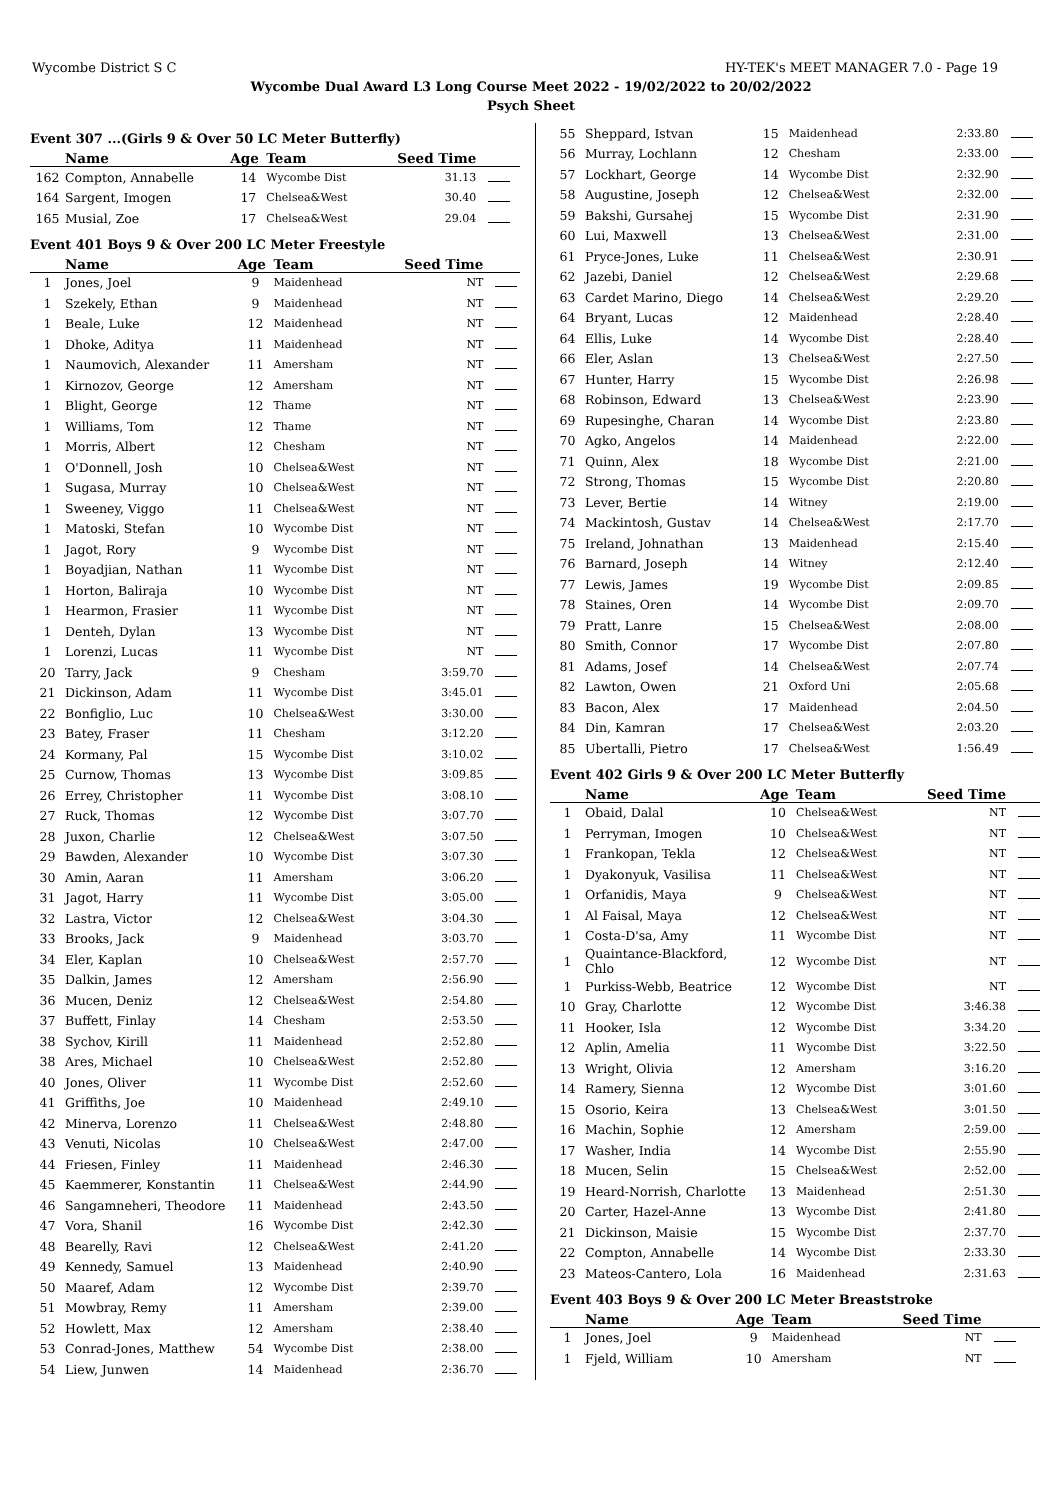Wycombe District S C HY-TEK's MEET MANAGER 7.0 - Page 19
Wycombe Dual Award L3 Long Course Meet 2022 - 19/02/2022 to 20/02/2022
Psych Sheet
Event 307 ...(Girls 9 & Over 50 LC Meter Butterfly)
| | Name | Age | Team | Seed Time | |
| --- | --- | --- | --- | --- | --- |
| 162 | Compton, Annabelle | 14 | Wycombe Dist | 31.13 | |
| 164 | Sargent, Imogen | 17 | Chelsea&West | 30.40 | |
| 165 | Musial, Zoe | 17 | Chelsea&West | 29.04 | |
Event 401 Boys 9 & Over 200 LC Meter Freestyle
| | Name | Age | Team | Seed Time | |
| --- | --- | --- | --- | --- | --- |
| 1 | Jones, Joel | 9 | Maidenhead | NT | |
| 1 | Szekely, Ethan | 9 | Maidenhead | NT | |
| 1 | Beale, Luke | 12 | Maidenhead | NT | |
| 1 | Dhoke, Aditya | 11 | Maidenhead | NT | |
| 1 | Naumovich, Alexander | 11 | Amersham | NT | |
| 1 | Kirnozov, George | 12 | Amersham | NT | |
| 1 | Blight, George | 12 | Thame | NT | |
| 1 | Williams, Tom | 12 | Thame | NT | |
| 1 | Morris, Albert | 12 | Chesham | NT | |
| 1 | O'Donnell, Josh | 10 | Chelsea&West | NT | |
| 1 | Sugasa, Murray | 10 | Chelsea&West | NT | |
| 1 | Sweeney, Viggo | 11 | Chelsea&West | NT | |
| 1 | Matoski, Stefan | 10 | Wycombe Dist | NT | |
| 1 | Jagot, Rory | 9 | Wycombe Dist | NT | |
| 1 | Boyadjian, Nathan | 11 | Wycombe Dist | NT | |
| 1 | Horton, Baliraja | 10 | Wycombe Dist | NT | |
| 1 | Hearmon, Frasier | 11 | Wycombe Dist | NT | |
| 1 | Denteh, Dylan | 13 | Wycombe Dist | NT | |
| 1 | Lorenzi, Lucas | 11 | Wycombe Dist | NT | |
| 20 | Tarry, Jack | 9 | Chesham | 3:59.70 | |
| 21 | Dickinson, Adam | 11 | Wycombe Dist | 3:45.01 | |
| 22 | Bonfiglio, Luc | 10 | Chelsea&West | 3:30.00 | |
| 23 | Batey, Fraser | 11 | Chesham | 3:12.20 | |
| 24 | Kormany, Pal | 15 | Wycombe Dist | 3:10.02 | |
| 25 | Curnow, Thomas | 13 | Wycombe Dist | 3:09.85 | |
| 26 | Errey, Christopher | 11 | Wycombe Dist | 3:08.10 | |
| 27 | Ruck, Thomas | 12 | Wycombe Dist | 3:07.70 | |
| 28 | Juxon, Charlie | 12 | Chelsea&West | 3:07.50 | |
| 29 | Bawden, Alexander | 10 | Wycombe Dist | 3:07.30 | |
| 30 | Amin, Aaran | 11 | Amersham | 3:06.20 | |
| 31 | Jagot, Harry | 11 | Wycombe Dist | 3:05.00 | |
| 32 | Lastra, Victor | 12 | Chelsea&West | 3:04.30 | |
| 33 | Brooks, Jack | 9 | Maidenhead | 3:03.70 | |
| 34 | Eler, Kaplan | 10 | Chelsea&West | 2:57.70 | |
| 35 | Dalkin, James | 12 | Amersham | 2:56.90 | |
| 36 | Mucen, Deniz | 12 | Chelsea&West | 2:54.80 | |
| 37 | Buffett, Finlay | 14 | Chesham | 2:53.50 | |
| 38 | Sychov, Kirill | 11 | Maidenhead | 2:52.80 | |
| 38 | Ares, Michael | 10 | Chelsea&West | 2:52.80 | |
| 40 | Jones, Oliver | 11 | Wycombe Dist | 2:52.60 | |
| 41 | Griffiths, Joe | 10 | Maidenhead | 2:49.10 | |
| 42 | Minerva, Lorenzo | 11 | Chelsea&West | 2:48.80 | |
| 43 | Venuti, Nicolas | 10 | Chelsea&West | 2:47.00 | |
| 44 | Friesen, Finley | 11 | Maidenhead | 2:46.30 | |
| 45 | Kaemmerer, Konstantin | 11 | Chelsea&West | 2:44.90 | |
| 46 | Sangamneheri, Theodore | 11 | Maidenhead | 2:43.50 | |
| 47 | Vora, Shanil | 16 | Wycombe Dist | 2:42.30 | |
| 48 | Bearelly, Ravi | 12 | Chelsea&West | 2:41.20 | |
| 49 | Kennedy, Samuel | 13 | Maidenhead | 2:40.90 | |
| 50 | Maaref, Adam | 12 | Wycombe Dist | 2:39.70 | |
| 51 | Mowbray, Remy | 11 | Amersham | 2:39.00 | |
| 52 | Howlett, Max | 12 | Amersham | 2:38.40 | |
| 53 | Conrad-Jones, Matthew | 54 | Wycombe Dist | 2:38.00 | |
| 54 | Liew, Junwen | 14 | Maidenhead | 2:36.70 | |
| 55 | Sheppard, Istvan | 15 | Maidenhead | 2:33.80 | |
| 56 | Murray, Lochlann | 12 | Chesham | 2:33.00 | |
| 57 | Lockhart, George | 14 | Wycombe Dist | 2:32.90 | |
| 58 | Augustine, Joseph | 12 | Chelsea&West | 2:32.00 | |
| 59 | Bakshi, Gursahej | 15 | Wycombe Dist | 2:31.90 | |
| 60 | Lui, Maxwell | 13 | Chelsea&West | 2:31.00 | |
| 61 | Pryce-Jones, Luke | 11 | Chelsea&West | 2:30.91 | |
| 62 | Jazebi, Daniel | 12 | Chelsea&West | 2:29.68 | |
| 63 | Cardet Marino, Diego | 14 | Chelsea&West | 2:29.20 | |
| 64 | Bryant, Lucas | 12 | Maidenhead | 2:28.40 | |
| 64 | Ellis, Luke | 14 | Wycombe Dist | 2:28.40 | |
| 66 | Eler, Aslan | 13 | Chelsea&West | 2:27.50 | |
| 67 | Hunter, Harry | 15 | Wycombe Dist | 2:26.98 | |
| 68 | Robinson, Edward | 13 | Chelsea&West | 2:23.90 | |
| 69 | Rupesinghe, Charan | 14 | Wycombe Dist | 2:23.80 | |
| 70 | Agko, Angelos | 14 | Maidenhead | 2:22.00 | |
| 71 | Quinn, Alex | 18 | Wycombe Dist | 2:21.00 | |
| 72 | Strong, Thomas | 15 | Wycombe Dist | 2:20.80 | |
| 73 | Lever, Bertie | 14 | Witney | 2:19.00 | |
| 74 | Mackintosh, Gustav | 14 | Chelsea&West | 2:17.70 | |
| 75 | Ireland, Johnathan | 13 | Maidenhead | 2:15.40 | |
| 76 | Barnard, Joseph | 14 | Witney | 2:12.40 | |
| 77 | Lewis, James | 19 | Wycombe Dist | 2:09.85 | |
| 78 | Staines, Oren | 14 | Wycombe Dist | 2:09.70 | |
| 79 | Pratt, Lanre | 15 | Chelsea&West | 2:08.00 | |
| 80 | Smith, Connor | 17 | Wycombe Dist | 2:07.80 | |
| 81 | Adams, Josef | 14 | Chelsea&West | 2:07.74 | |
| 82 | Lawton, Owen | 21 | Oxford Uni | 2:05.68 | |
| 83 | Bacon, Alex | 17 | Maidenhead | 2:04.50 | |
| 84 | Din, Kamran | 17 | Chelsea&West | 2:03.20 | |
| 85 | Ubertalli, Pietro | 17 | Chelsea&West | 1:56.49 | |
Event 402 Girls 9 & Over 200 LC Meter Butterfly
| | Name | Age | Team | Seed Time | |
| --- | --- | --- | --- | --- | --- |
| 1 | Obaid, Dalal | 10 | Chelsea&West | NT | |
| 1 | Perryman, Imogen | 10 | Chelsea&West | NT | |
| 1 | Frankopan, Tekla | 12 | Chelsea&West | NT | |
| 1 | Dyakonyuk, Vasilisa | 11 | Chelsea&West | NT | |
| 1 | Orfanidis, Maya | 9 | Chelsea&West | NT | |
| 1 | Al Faisal, Maya | 12 | Chelsea&West | NT | |
| 1 | Costa-D'sa, Amy | 11 | Wycombe Dist | NT | |
| 1 | Quaintance-Blackford, Chlo | 12 | Wycombe Dist | NT | |
| 1 | Purkiss-Webb, Beatrice | 12 | Wycombe Dist | NT | |
| 10 | Gray, Charlotte | 12 | Wycombe Dist | 3:46.38 | |
| 11 | Hooker, Isla | 12 | Wycombe Dist | 3:34.20 | |
| 12 | Aplin, Amelia | 11 | Wycombe Dist | 3:22.50 | |
| 13 | Wright, Olivia | 12 | Amersham | 3:16.20 | |
| 14 | Ramery, Sienna | 12 | Wycombe Dist | 3:01.60 | |
| 15 | Osorio, Keira | 13 | Chelsea&West | 3:01.50 | |
| 16 | Machin, Sophie | 12 | Amersham | 2:59.00 | |
| 17 | Washer, India | 14 | Wycombe Dist | 2:55.90 | |
| 18 | Mucen, Selin | 15 | Chelsea&West | 2:52.00 | |
| 19 | Heard-Norrish, Charlotte | 13 | Maidenhead | 2:51.30 | |
| 20 | Carter, Hazel-Anne | 13 | Wycombe Dist | 2:41.80 | |
| 21 | Dickinson, Maisie | 15 | Wycombe Dist | 2:37.70 | |
| 22 | Compton, Annabelle | 14 | Wycombe Dist | 2:33.30 | |
| 23 | Mateos-Cantero, Lola | 16 | Maidenhead | 2:31.63 | |
Event 403 Boys 9 & Over 200 LC Meter Breaststroke
| | Name | Age | Team | Seed Time | |
| --- | --- | --- | --- | --- | --- |
| 1 | Jones, Joel | 9 | Maidenhead | NT | |
| 1 | Fjeld, William | 10 | Amersham | NT | |